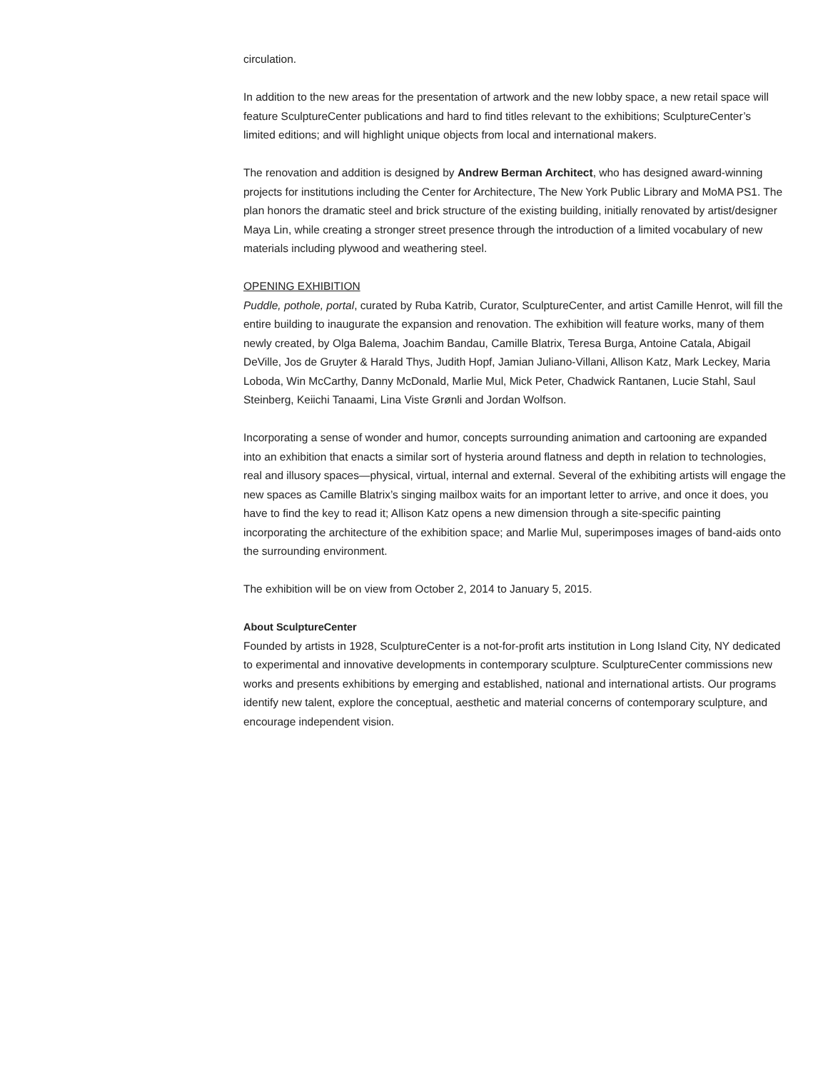circulation.
In addition to the new areas for the presentation of artwork and the new lobby space, a new retail space will feature SculptureCenter publications and hard to find titles relevant to the exhibitions; SculptureCenter’s limited editions; and will highlight unique objects from local and international makers.
The renovation and addition is designed by Andrew Berman Architect, who has designed award-winning projects for institutions including the Center for Architecture, The New York Public Library and MoMA PS1. The plan honors the dramatic steel and brick structure of the existing building, initially renovated by artist/designer Maya Lin, while creating a stronger street presence through the introduction of a limited vocabulary of new materials including plywood and weathering steel.
OPENING EXHIBITION
Puddle, pothole, portal, curated by Ruba Katrib, Curator, SculptureCenter, and artist Camille Henrot, will fill the entire building to inaugurate the expansion and renovation. The exhibition will feature works, many of them newly created, by Olga Balema, Joachim Bandau, Camille Blatrix, Teresa Burga, Antoine Catala, Abigail DeVille, Jos de Gruyter & Harald Thys, Judith Hopf, Jamian Juliano-Villani, Allison Katz, Mark Leckey, Maria Loboda, Win McCarthy, Danny McDonald, Marlie Mul, Mick Peter, Chadwick Rantanen, Lucie Stahl, Saul Steinberg, Keiichi Tanaami, Lina Viste Grønli and Jordan Wolfson.
Incorporating a sense of wonder and humor, concepts surrounding animation and cartooning are expanded into an exhibition that enacts a similar sort of hysteria around flatness and depth in relation to technologies, real and illusory spaces—physical, virtual, internal and external. Several of the exhibiting artists will engage the new spaces as Camille Blatrix’s singing mailbox waits for an important letter to arrive, and once it does, you have to find the key to read it; Allison Katz opens a new dimension through a site-specific painting incorporating the architecture of the exhibition space; and Marlie Mul, superimposes images of band-aids onto the surrounding environment.
The exhibition will be on view from October 2, 2014 to January 5, 2015.
About SculptureCenter
Founded by artists in 1928, SculptureCenter is a not-for-profit arts institution in Long Island City, NY dedicated to experimental and innovative developments in contemporary sculpture. SculptureCenter commissions new works and presents exhibitions by emerging and established, national and international artists. Our programs identify new talent, explore the conceptual, aesthetic and material concerns of contemporary sculpture, and encourage independent vision.